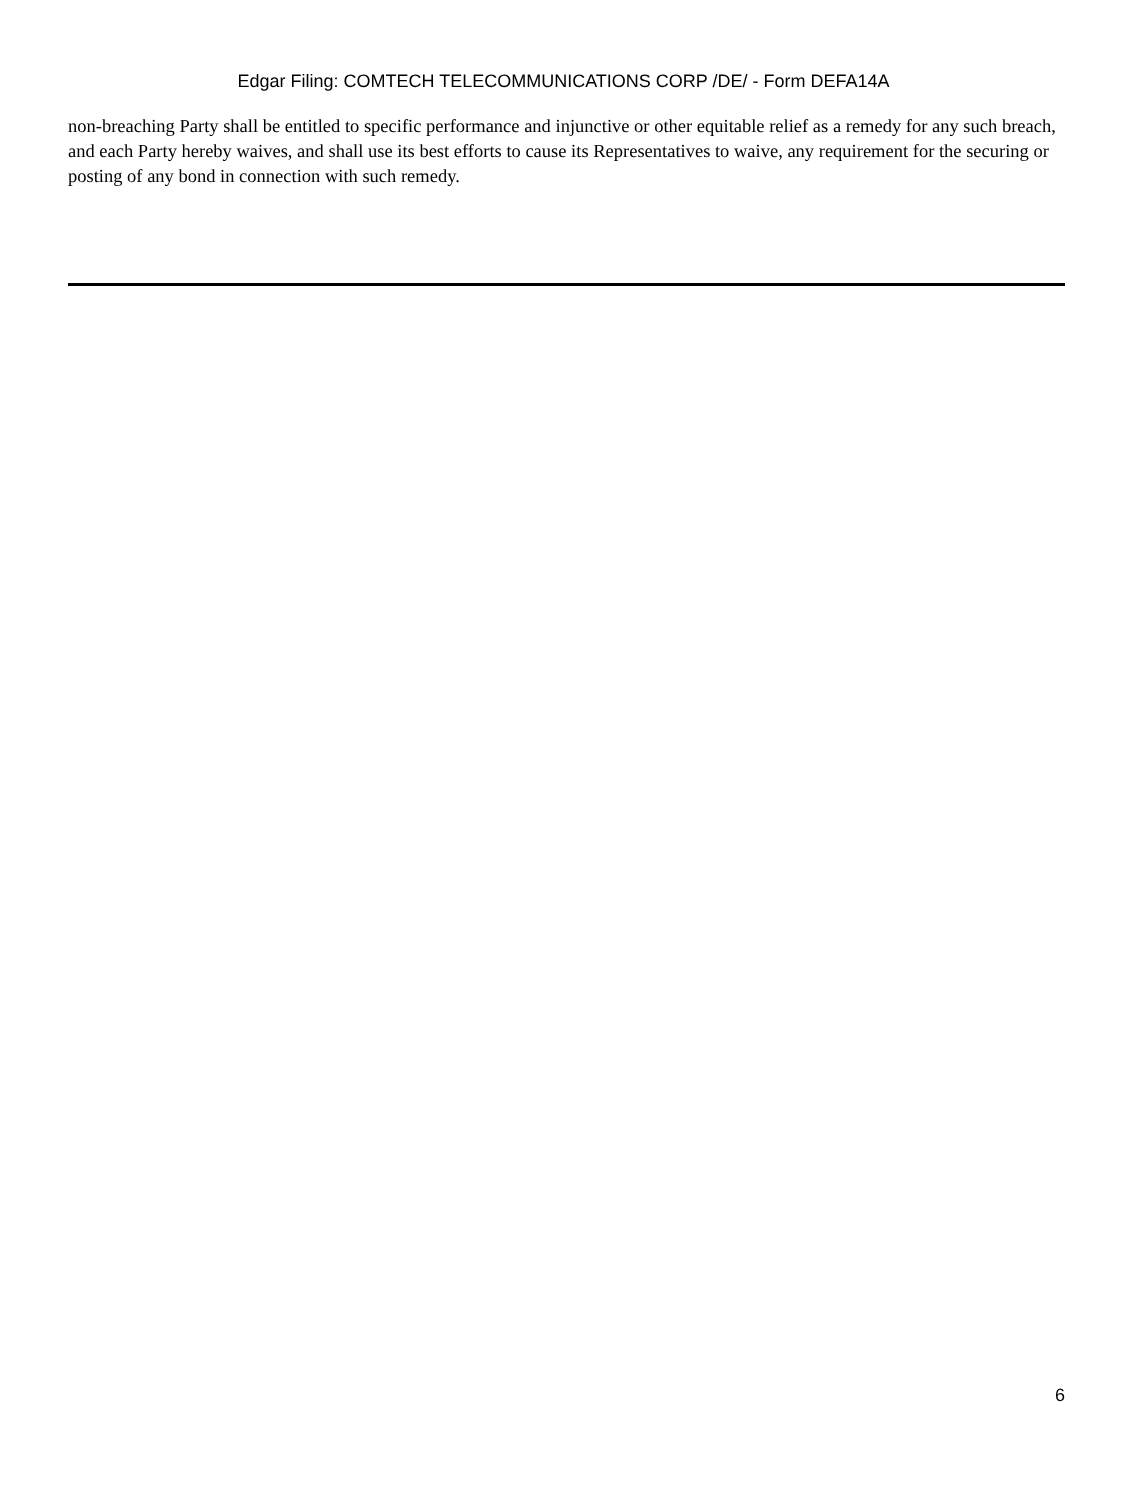Edgar Filing: COMTECH TELECOMMUNICATIONS CORP /DE/ - Form DEFA14A
non-breaching Party shall be entitled to specific performance and injunctive or other equitable relief as a remedy for any such breach, and each Party hereby waives, and shall use its best efforts to cause its Representatives to waive, any requirement for the securing or posting of any bond in connection with such remedy.
6